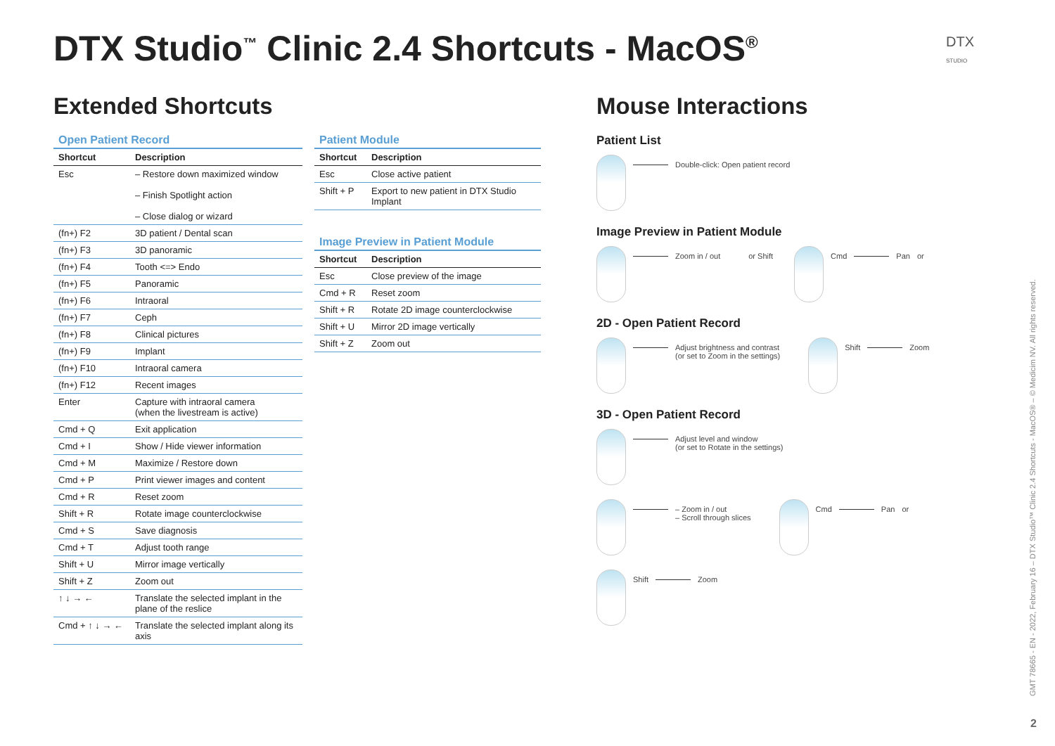DTX Studio<sup>™</sup> Clinic 2.4 Shortcuts - MacOS<sup>®</sup>
DTX
STUDIO
Extended Shortcuts
Open Patient Record
| Shortcut | Description |
| --- | --- |
| Esc | – Restore down maximized window – Finish Spotlight action – Close dialog or wizard |
| (fn+) F2 | 3D patient / Dental scan |
| (fn+) F3 | 3D panoramic |
| (fn+) F4 | Tooth <=> Endo |
| (fn+) F5 | Panoramic |
| (fn+) F6 | Intraoral |
| (fn+) F7 | Ceph |
| (fn+) F8 | Clinical pictures |
| (fn+) F9 | Implant |
| (fn+) F10 | Intraoral camera |
| (fn+) F12 | Recent images |
| Enter | Capture with intraoral camera (when the livestream is active) |
| Cmd + Q | Exit application |
| Cmd + I | Show / Hide viewer information |
| Cmd + M | Maximize / Restore down |
| Cmd + P | Print viewer images and content |
| Cmd + R | Reset zoom |
| Shift + R | Rotate image counterclockwise |
| Cmd + S | Save diagnosis |
| Cmd + T | Adjust tooth range |
| Shift + U | Mirror image vertically |
| Shift + Z | Zoom out |
| ↑ ↓ → ← | Translate the selected implant in the plane of the reslice |
| Cmd + ↑ ↓ → ← | Translate the selected implant along its axis |
Patient Module
| Shortcut | Description |
| --- | --- |
| Esc | Close active patient |
| Shift + P | Export to new patient in DTX Studio Implant |
Image Preview in Patient Module
| Shortcut | Description |
| --- | --- |
| Esc | Close preview of the image |
| Cmd + R | Reset zoom |
| Shift + R | Rotate 2D image counterclockwise |
| Shift + U | Mirror 2D image vertically |
| Shift + Z | Zoom out |
Mouse Interactions
Patient List
Double-click: Open patient record
Image Preview in Patient Module
Zoom in / out or Shift Cmd Pan or
2D - Open Patient Record
Adjust brightness and contrast
(or set to Zoom in the settings)
Shift Zoom
3D - Open Patient Record
Adjust level and window
(or set to Rotate in the settings)
– Zoom in / out
– Scroll through slices
Cmd Pan or
Shift Zoom
GMT 78665 - EN - 2022, February 16 – DTX Studio™ Clinic 2.4 Shortcuts - MacOS® – © Medicim NV. All rights reserved.
2